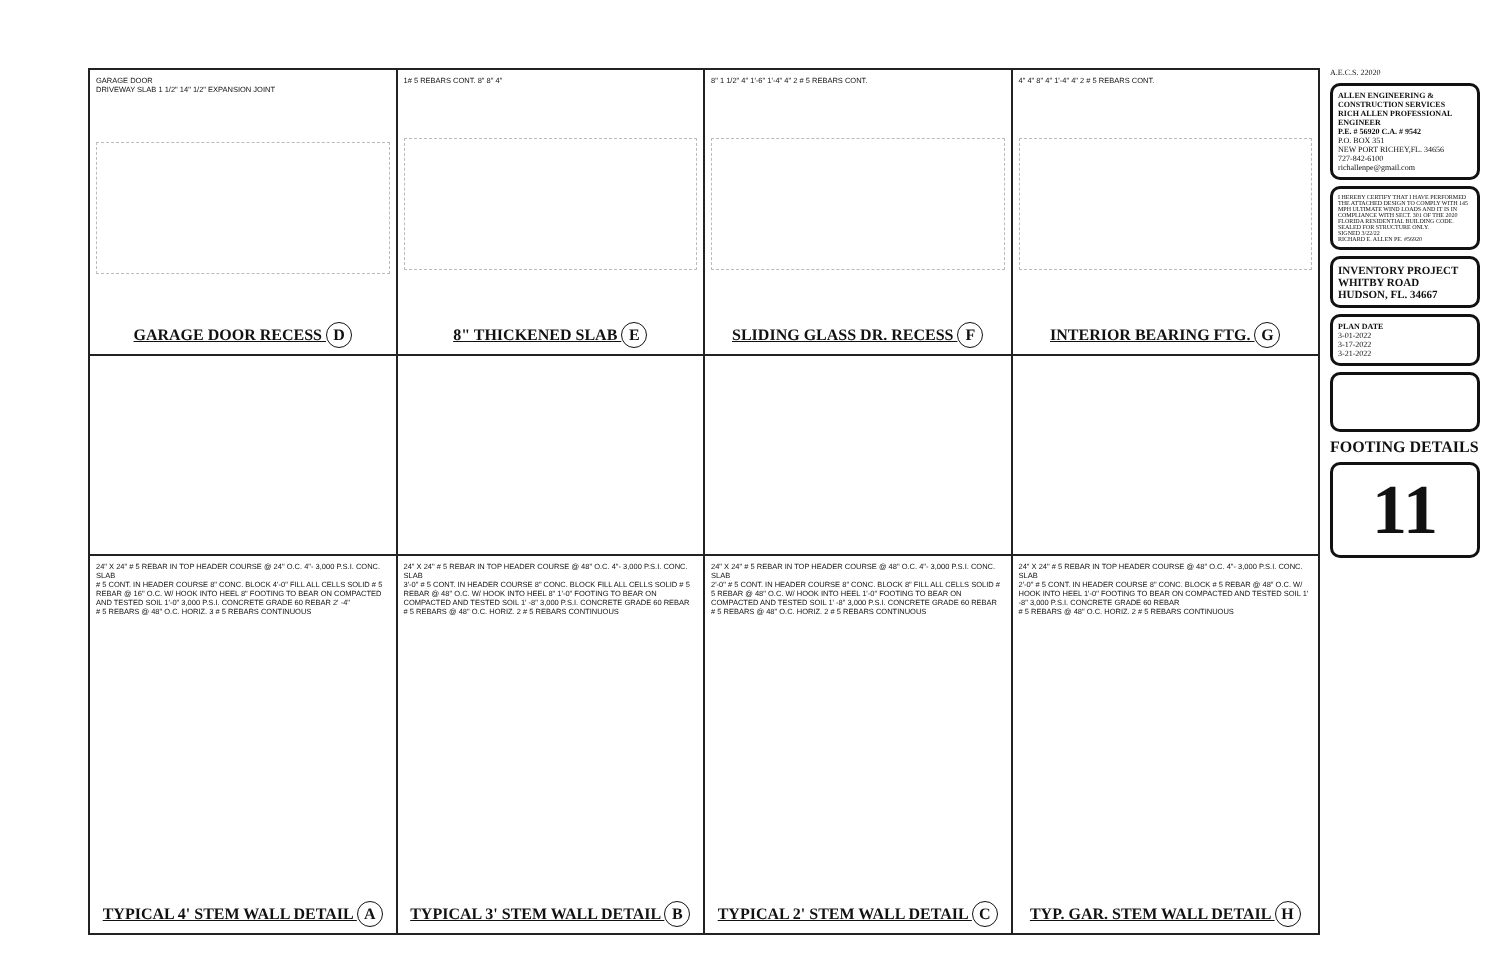GARAGE DOOR
DRIVEWAY SLAB 1 1/2" 14" 1/2" EXPANSION JOINT
GARAGE DOOR RECESS D
1# 5 REBARS CONT. 8" 8" 4"
8" THICKENED SLAB E
8" 1 1/2" 4" 1'-6" 1'-4" 4" 2 # 5 REBARS CONT.
SLIDING GLASS DR. RECESS F
4" 4" 8" 4" 1'-4" 4" 2 # 5 REBARS CONT.
INTERIOR BEARING FTG. G
24" X 24" # 5 REBAR IN TOP HEADER COURSE @ 24" O.C. 4"- 3,000 P.S.I. CONC. SLAB
# 5 CONT. IN HEADER COURSE 8" CONC. BLOCK 4'-0" FILL ALL CELLS SOLID # 5 REBAR @ 16" O.C. W/ HOOK INTO HEEL 8" FOOTING TO BEAR ON COMPACTED AND TESTED SOIL 1'-0" 3,000 P.S.I. CONCRETE GRADE 60 REBAR 2' -4"
# 5 REBARS @ 48" O.C. HORIZ. 3 # 5 REBARS CONTINUOUS
TYPICAL 4' STEM WALL DETAIL A
24" X 24" # 5 REBAR IN TOP HEADER COURSE @ 48" O.C. 4"- 3,000 P.S.I. CONC. SLAB
3'-0" # 5 CONT. IN HEADER COURSE 8" CONC. BLOCK FILL ALL CELLS SOLID # 5 REBAR @ 48" O.C. W/ HOOK INTO HEEL 8" 1'-0" FOOTING TO BEAR ON COMPACTED AND TESTED SOIL 1' -8" 3,000 P.S.I. CONCRETE GRADE 60 REBAR
# 5 REBARS @ 48" O.C. HORIZ. 2 # 5 REBARS CONTINUOUS
TYPICAL 3' STEM WALL DETAIL B
24" X 24" # 5 REBAR IN TOP HEADER COURSE @ 48" O.C. 4"- 3,000 P.S.I. CONC. SLAB
2'-0" # 5 CONT. IN HEADER COURSE 8" CONC. BLOCK 8" FILL ALL CELLS SOLID # 5 REBAR @ 48" O.C. W/ HOOK INTO HEEL 1'-0" FOOTING TO BEAR ON COMPACTED AND TESTED SOIL 1' -8" 3,000 P.S.I. CONCRETE GRADE 60 REBAR
# 5 REBARS @ 48" O.C. HORIZ. 2 # 5 REBARS CONTINUOUS
TYPICAL 2' STEM WALL DETAIL C
24" X 24" # 5 REBAR IN TOP HEADER COURSE @ 48" O.C. 4"- 3,000 P.S.I. CONC. SLAB
2'-0" # 5 CONT. IN HEADER COURSE 8" CONC. BLOCK # 5 REBAR @ 48" O.C. W/ HOOK INTO HEEL 1'-0" FOOTING TO BEAR ON COMPACTED AND TESTED SOIL 1' -8" 3,000 P.S.I. CONCRETE GRADE 60 REBAR
# 5 REBARS @ 48" O.C. HORIZ. 2 # 5 REBARS CONTINUOUS
TYP. GAR. STEM WALL DETAIL H
A.E.C.S. 22020
ALLEN ENGINEERING & CONSTRUCTION SERVICES
RICH ALLEN PROFESSIONAL ENGINEER
P.E. # 56920 C.A. # 9542
P.O. BOX 351
NEW PORT RICHEY,FL. 34656
727-842-6100
richallenpe@gmail.com
I HEREBY CERTIFY THAT I HAVE PERFORMED THE ATTACHED DESIGN TO COMPLY WITH 145 MPH ULTIMATE WIND LOADS AND IT IS IN COMPLIANCE WITH SECT. 301 OF THE 2020 FLORIDA RESIDENTIAL BUILDING CODE. SEALED FOR STRUCTURE ONLY.
SIGNED 3/22/22
RICHARD E. ALLEN PE. #56920
INVENTORY PROJECT
WHITBY ROAD
HUDSON, FL. 34667
PLAN DATE
3-01-2022
3-17-2022
3-21-2022
FOOTING DETAILS
11